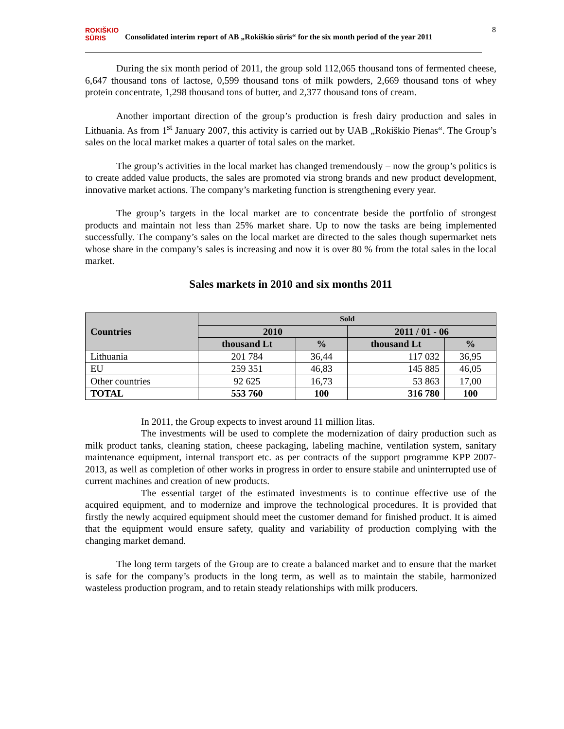ROKIŠKIO SŪRIS Consolidated interim report of AB „Rokiškio sūris“ for the six month period of the year 2011
8
During the six month period of 2011, the group sold 112,065 thousand tons of fermented cheese, 6,647 thousand tons of lactose, 0,599 thousand tons of milk powders, 2,669 thousand tons of whey protein concentrate, 1,298 thousand tons of butter, and 2,377 thousand tons of cream.
Another important direction of the group’s production is fresh dairy production and sales in Lithuania. As from 1<sup>st</sup> January 2007, this activity is carried out by UAB „Rokiškio Pienas“. The Group’s sales on the local market makes a quarter of total sales on the market.
The group’s activities in the local market has changed tremendously – now the group’s politics is to create added value products, the sales are promoted via strong brands and new product development, innovative market actions. The company’s marketing function is strengthening every year.
The group’s targets in the local market are to concentrate beside the portfolio of strongest products and maintain not less than 25% market share. Up to now the tasks are being implemented successfully. The company’s sales on the local market are directed to the sales though supermarket nets whose share in the company’s sales is increasing and now it is over 80 % from the total sales in the local market.
Sales markets in 2010 and six months 2011
| Countries | Sold | | | |
| --- | --- | --- | --- | --- |
| | 2010 | | 2011 / 01 - 06 | |
| | thousand Lt | % | thousand Lt | % |
| Lithuania | 201 784 | 36,44 | 117 032 | 36,95 |
| EU | 259 351 | 46,83 | 145 885 | 46,05 |
| Other countries | 92 625 | 16,73 | 53 863 | 17,00 |
| TOTAL | 553 760 | 100 | 316 780 | 100 |
In 2011, the Group expects to invest around 11 million litas.
The investments will be used to complete the modernization of dairy production such as milk product tanks, cleaning station, cheese packaging, labeling machine, ventilation system, sanitary maintenance equipment, internal transport etc. as per contracts of the support programme KPP 2007-2013, as well as completion of other works in progress in order to ensure stabile and uninterrupted use of current machines and creation of new products.
The essential target of the estimated investments is to continue effective use of the acquired equipment, and to modernize and improve the technological procedures. It is provided that firstly the newly acquired equipment should meet the customer demand for finished product. It is aimed that the equipment would ensure safety, quality and variability of production complying with the changing market demand.
The long term targets of the Group are to create a balanced market and to ensure that the market is safe for the company’s products in the long term, as well as to maintain the stabile, harmonized wasteless production program, and to retain steady relationships with milk producers.